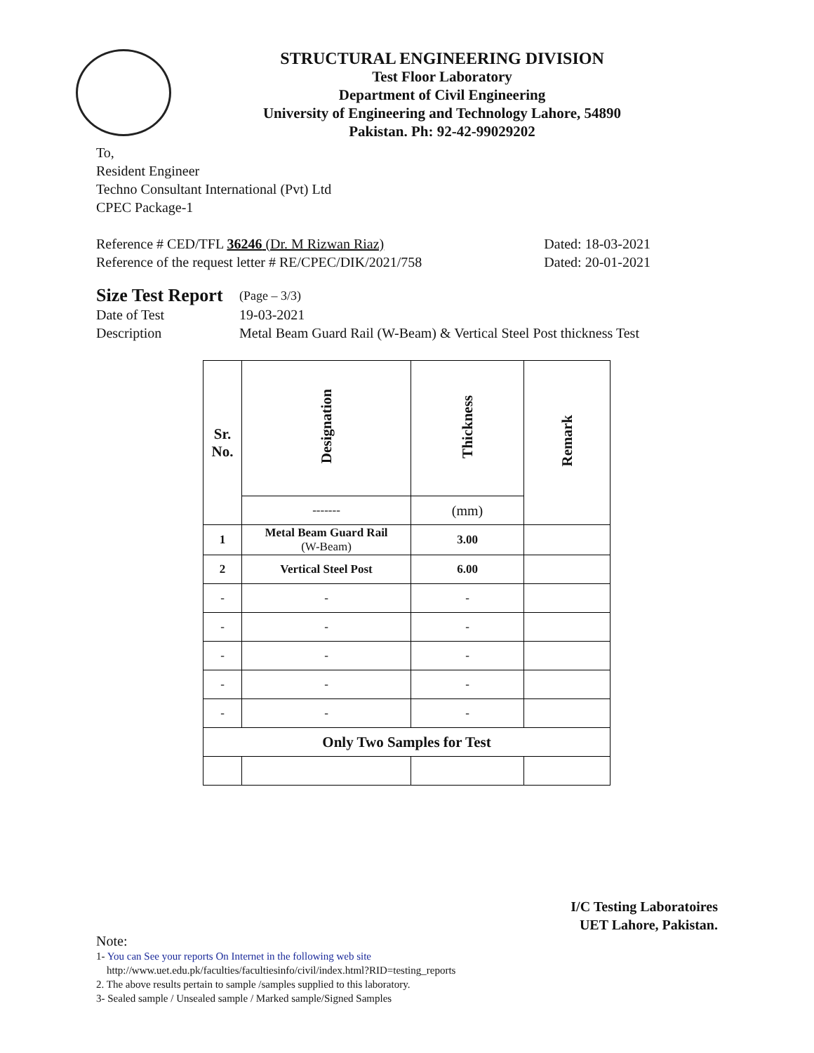STRUCTURAL ENGINEERING DIVISION
Test Floor Laboratory
Department of Civil Engineering
University of Engineering and Technology Lahore, 54890
Pakistan. Ph: 92-42-99029202
To,
Resident Engineer
Techno Consultant International (Pvt) Ltd
CPEC Package-1
Reference # CED/TFL 36246 (Dr. M Rizwan Riaz) Dated: 18-03-2021
Reference of the request letter # RE/CPEC/DIK/2021/758 Dated: 20-01-2021
Size Test Report (Page – 3/3)
Date of Test 19-03-2021
Description Metal Beam Guard Rail (W-Beam) & Vertical Steel Post thickness Test
| Sr. No. | Designation | Thickness | Remark |
| --- | --- | --- | --- |
| | ------- | (mm) | |
| 1 | Metal Beam Guard Rail (W-Beam) | 3.00 | |
| 2 | Vertical Steel Post | 6.00 | |
| - | - | - | |
| - | - | - | |
| - | - | - | |
| - | - | - | |
| - | - | - | |
| Only Two Samples for Test | | | |
I/C Testing Laboratoires
UET Lahore, Pakistan.
Note:
1- You can See your reports On Internet in the following web site
http://www.uet.edu.pk/faculties/facultiesinfo/civil/index.html?RID=testing_reports
2. The above results pertain to sample /samples supplied to this laboratory.
3- Sealed sample / Unsealed sample / Marked sample/Signed Samples